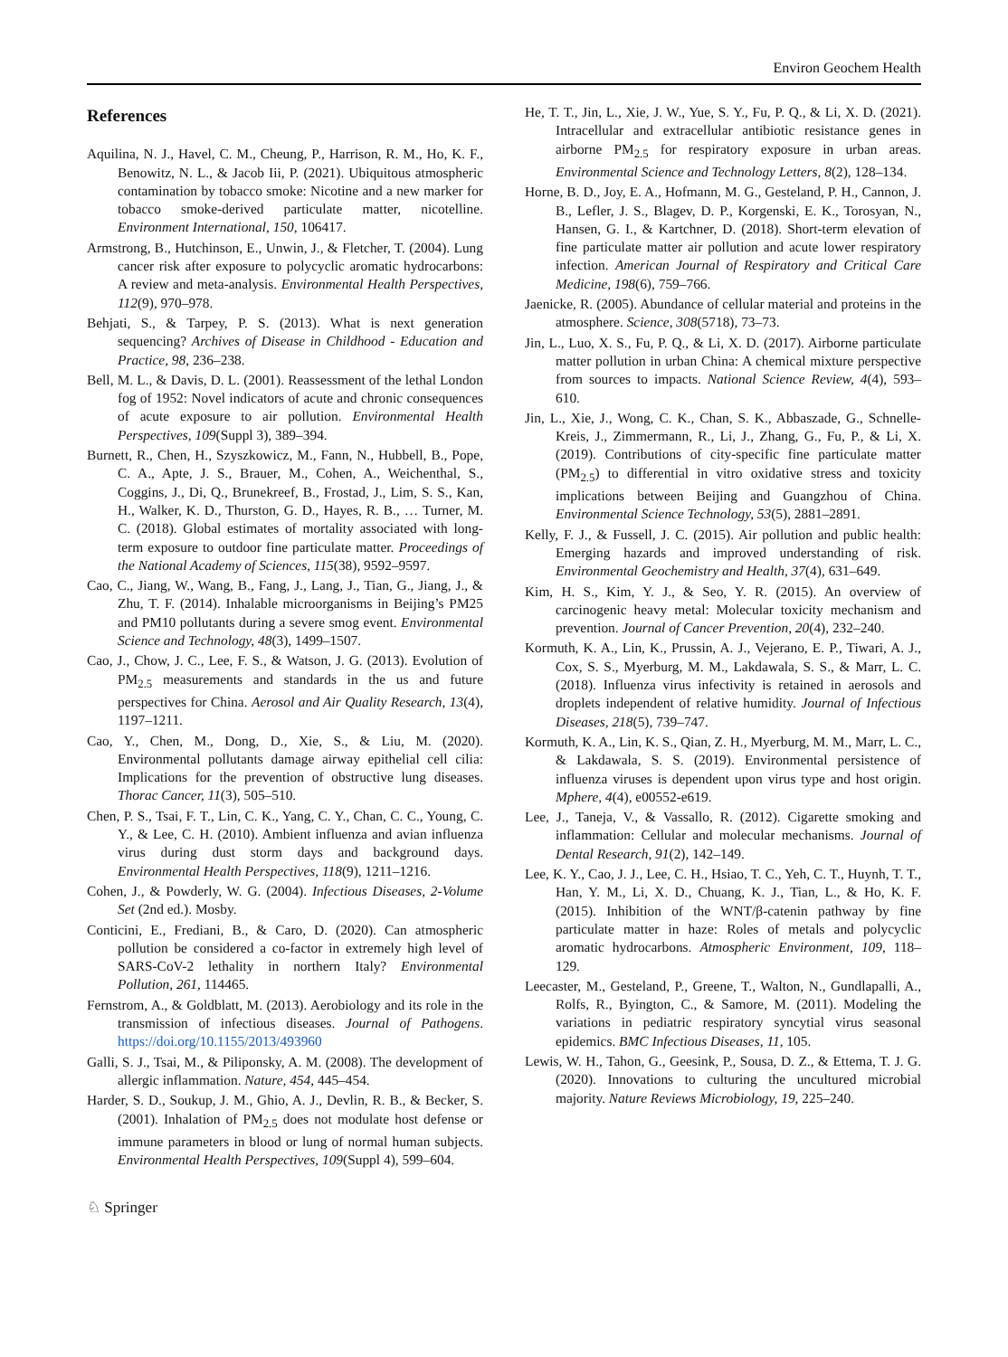Environ Geochem Health
References
Aquilina, N. J., Havel, C. M., Cheung, P., Harrison, R. M., Ho, K. F., Benowitz, N. L., & Jacob Iii, P. (2021). Ubiquitous atmospheric contamination by tobacco smoke: Nicotine and a new marker for tobacco smoke-derived particulate matter, nicotelline. Environment International, 150, 106417.
Armstrong, B., Hutchinson, E., Unwin, J., & Fletcher, T. (2004). Lung cancer risk after exposure to polycyclic aromatic hydrocarbons: A review and meta-analysis. Environmental Health Perspectives, 112(9), 970–978.
Behjati, S., & Tarpey, P. S. (2013). What is next generation sequencing? Archives of Disease in Childhood - Education and Practice, 98, 236–238.
Bell, M. L., & Davis, D. L. (2001). Reassessment of the lethal London fog of 1952: Novel indicators of acute and chronic consequences of acute exposure to air pollution. Environmental Health Perspectives, 109(Suppl 3), 389–394.
Burnett, R., Chen, H., Szyszkowicz, M., Fann, N., Hubbell, B., Pope, C. A., Apte, J. S., Brauer, M., Cohen, A., Weichenthal, S., Coggins, J., Di, Q., Brunekreef, B., Frostad, J., Lim, S. S., Kan, H., Walker, K. D., Thurston, G. D., Hayes, R. B., … Turner, M. C. (2018). Global estimates of mortality associated with long-term exposure to outdoor fine particulate matter. Proceedings of the National Academy of Sciences, 115(38), 9592–9597.
Cao, C., Jiang, W., Wang, B., Fang, J., Lang, J., Tian, G., Jiang, J., & Zhu, T. F. (2014). Inhalable microorganisms in Beijing’s PM25 and PM10 pollutants during a severe smog event. Environmental Science and Technology, 48(3), 1499–1507.
Cao, J., Chow, J. C., Lee, F. S., & Watson, J. G. (2013). Evolution of PM<sub>2.5</sub> measurements and standards in the us and future perspectives for China. Aerosol and Air Quality Research, 13(4), 1197–1211.
Cao, Y., Chen, M., Dong, D., Xie, S., & Liu, M. (2020). Environmental pollutants damage airway epithelial cell cilia: Implications for the prevention of obstructive lung diseases. Thorac Cancer, 11(3), 505–510.
Chen, P. S., Tsai, F. T., Lin, C. K., Yang, C. Y., Chan, C. C., Young, C. Y., & Lee, C. H. (2010). Ambient influenza and avian influenza virus during dust storm days and background days. Environmental Health Perspectives, 118(9), 1211–1216.
Cohen, J., & Powderly, W. G. (2004). Infectious Diseases, 2-Volume Set (2nd ed.). Mosby.
Conticini, E., Frediani, B., & Caro, D. (2020). Can atmospheric pollution be considered a co-factor in extremely high level of SARS-CoV-2 lethality in northern Italy? Environmental Pollution, 261, 114465.
Fernstrom, A., & Goldblatt, M. (2013). Aerobiology and its role in the transmission of infectious diseases. Journal of Pathogens. https://doi.org/10.1155/2013/493960
Galli, S. J., Tsai, M., & Piliponsky, A. M. (2008). The development of allergic inflammation. Nature, 454, 445–454.
Harder, S. D., Soukup, J. M., Ghio, A. J., Devlin, R. B., & Becker, S. (2001). Inhalation of PM<sub>2.5</sub> does not modulate host defense or immune parameters in blood or lung of normal human subjects. Environmental Health Perspectives, 109(Suppl 4), 599–604.
He, T. T., Jin, L., Xie, J. W., Yue, S. Y., Fu, P. Q., & Li, X. D. (2021). Intracellular and extracellular antibiotic resistance genes in airborne PM<sub>2.5</sub> for respiratory exposure in urban areas. Environmental Science and Technology Letters, 8(2), 128–134.
Horne, B. D., Joy, E. A., Hofmann, M. G., Gesteland, P. H., Cannon, J. B., Lefler, J. S., Blagev, D. P., Korgenski, E. K., Torosyan, N., Hansen, G. I., & Kartchner, D. (2018). Short-term elevation of fine particulate matter air pollution and acute lower respiratory infection. American Journal of Respiratory and Critical Care Medicine, 198(6), 759–766.
Jaenicke, R. (2005). Abundance of cellular material and proteins in the atmosphere. Science, 308(5718), 73–73.
Jin, L., Luo, X. S., Fu, P. Q., & Li, X. D. (2017). Airborne particulate matter pollution in urban China: A chemical mixture perspective from sources to impacts. National Science Review, 4(4), 593–610.
Jin, L., Xie, J., Wong, C. K., Chan, S. K., Abbaszade, G., Schnelle-Kreis, J., Zimmermann, R., Li, J., Zhang, G., Fu, P., & Li, X. (2019). Contributions of city-specific fine particulate matter (PM<sub>2.5</sub>) to differential in vitro oxidative stress and toxicity implications between Beijing and Guangzhou of China. Environmental Science Technology, 53(5), 2881–2891.
Kelly, F. J., & Fussell, J. C. (2015). Air pollution and public health: Emerging hazards and improved understanding of risk. Environmental Geochemistry and Health, 37(4), 631–649.
Kim, H. S., Kim, Y. J., & Seo, Y. R. (2015). An overview of carcinogenic heavy metal: Molecular toxicity mechanism and prevention. Journal of Cancer Prevention, 20(4), 232–240.
Kormuth, K. A., Lin, K., Prussin, A. J., Vejerano, E. P., Tiwari, A. J., Cox, S. S., Myerburg, M. M., Lakdawala, S. S., & Marr, L. C. (2018). Influenza virus infectivity is retained in aerosols and droplets independent of relative humidity. Journal of Infectious Diseases, 218(5), 739–747.
Kormuth, K. A., Lin, K. S., Qian, Z. H., Myerburg, M. M., Marr, L. C., & Lakdawala, S. S. (2019). Environmental persistence of influenza viruses is dependent upon virus type and host origin. Mphere, 4(4), e00552-e619.
Lee, J., Taneja, V., & Vassallo, R. (2012). Cigarette smoking and inflammation: Cellular and molecular mechanisms. Journal of Dental Research, 91(2), 142–149.
Lee, K. Y., Cao, J. J., Lee, C. H., Hsiao, T. C., Yeh, C. T., Huynh, T. T., Han, Y. M., Li, X. D., Chuang, K. J., Tian, L., & Ho, K. F. (2015). Inhibition of the WNT/β-catenin pathway by fine particulate matter in haze: Roles of metals and polycyclic aromatic hydrocarbons. Atmospheric Environment, 109, 118–129.
Leecaster, M., Gesteland, P., Greene, T., Walton, N., Gundlapalli, A., Rolfs, R., Byington, C., & Samore, M. (2011). Modeling the variations in pediatric respiratory syncytial virus seasonal epidemics. BMC Infectious Diseases, 11, 105.
Lewis, W. H., Tahon, G., Geesink, P., Sousa, D. Z., & Ettema, T. J. G. (2020). Innovations to culturing the uncultured microbial majority. Nature Reviews Microbiology, 19, 225–240.
♘ Springer